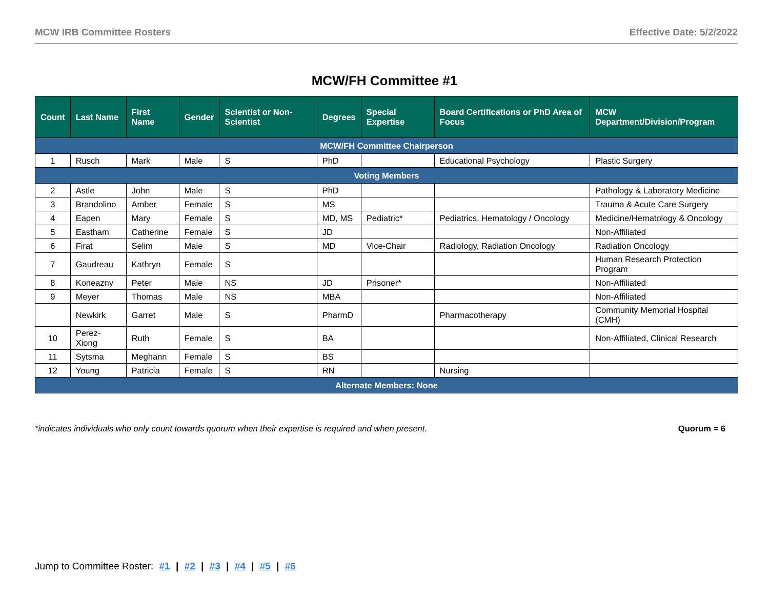MCW IRB Committee Rosters Effective Date: 5/2/2022
MCW/FH Committee #1
| Count | Last Name | First Name | Gender | Scientist or Non-Scientist | Degrees | Special Expertise | Board Certifications or PhD Area of Focus | MCW Department/Division/Program |
| --- | --- | --- | --- | --- | --- | --- | --- | --- |
| MCW/FH Committee Chairperson | | | | | | | | |
| 1 | Rusch | Mark | Male | S | PhD | | Educational Psychology | Plastic Surgery |
| Voting Members | | | | | | | | |
| 2 | Astle | John | Male | S | PhD | | | Pathology & Laboratory Medicine |
| 3 | Brandolino | Amber | Female | S | MS | | | Trauma & Acute Care Surgery |
| 4 | Eapen | Mary | Female | S | MD, MS | Pediatric* | Pediatrics, Hematology / Oncology | Medicine/Hematology & Oncology |
| 5 | Eastham | Catherine | Female | S | JD | | | Non-Affiliated |
| 6 | Firat | Selim | Male | S | MD | Vice-Chair | Radiology, Radiation Oncology | Radiation Oncology |
| 7 | Gaudreau | Kathryn | Female | S | | | | Human Research Protection Program |
| 8 | Koneazny | Peter | Male | NS | JD | Prisoner* | | Non-Affiliated |
| 9 | Meyer | Thomas | Male | NS | MBA | | | Non-Affiliated |
| | Newkirk | Garret | Male | S | PharmD | | Pharmacotherapy | Community Memorial Hospital (CMH) |
| 10 | Perez-Xiong | Ruth | Female | S | BA | | | Non-Affiliated, Clinical Research |
| 11 | Sytsma | Meghann | Female | S | BS | | | |
| 12 | Young | Patricia | Female | S | RN | | Nursing | |
| Alternate Members: None | | | | | | | | |
*indicates individuals who only count towards quorum when their expertise is required and when present. Quorum = 6
Jump to Committee Roster: #1 | #2 | #3 | #4 | #5 | #6